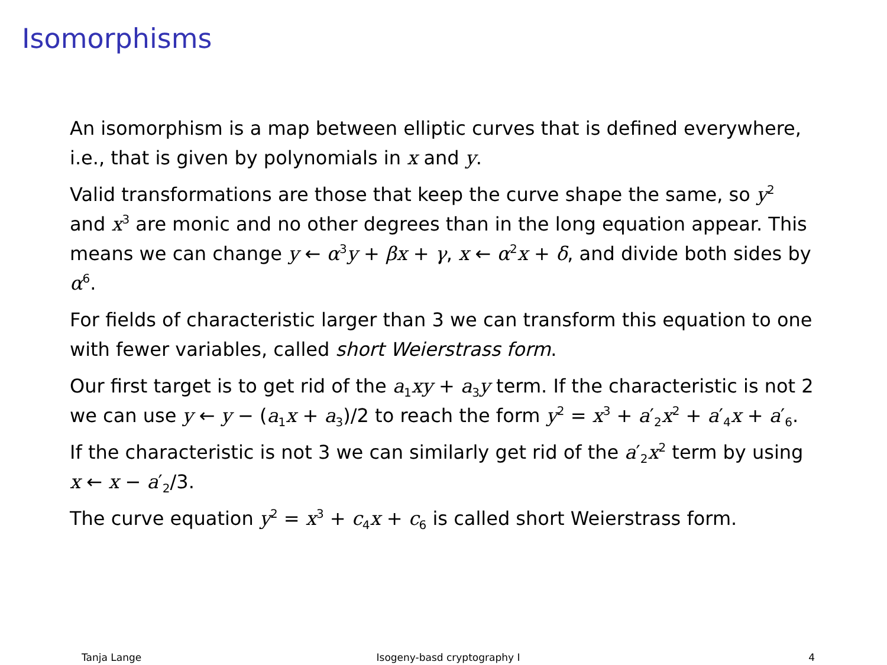Isomorphisms
An isomorphism is a map between elliptic curves that is defined everywhere, i.e., that is given by polynomials in x and y.
Valid transformations are those that keep the curve shape the same, so y<sup>2</sup> and x<sup>3</sup> are monic and no other degrees than in the long equation appear. This means we can change y ← α<sup>3</sup>y + βx + γ, x ← α<sup>2</sup>x + δ, and divide both sides by α<sup>6</sup>.
For fields of characteristic larger than 3 we can transform this equation to one with fewer variables, called short Weierstrass form.
Our first target is to get rid of the a<sub>1</sub>xy + a<sub>3</sub>y term. If the characteristic is not 2 we can use y ← y − (a<sub>1</sub>x + a<sub>3</sub>)/2 to reach the form y<sup>2</sup> = x<sup>3</sup> + a′<sub>2</sub>x<sup>2</sup> + a′<sub>4</sub>x + a′<sub>6</sub>.
If the characteristic is not 3 we can similarly get rid of the a′<sub>2</sub>x<sup>2</sup> term by using x ← x − a′<sub>2</sub>/3.
The curve equation y<sup>2</sup> = x<sup>3</sup> + c<sub>4</sub>x + c<sub>6</sub> is called short Weierstrass form.
Tanja Lange Isogeny-basd cryptography I 4